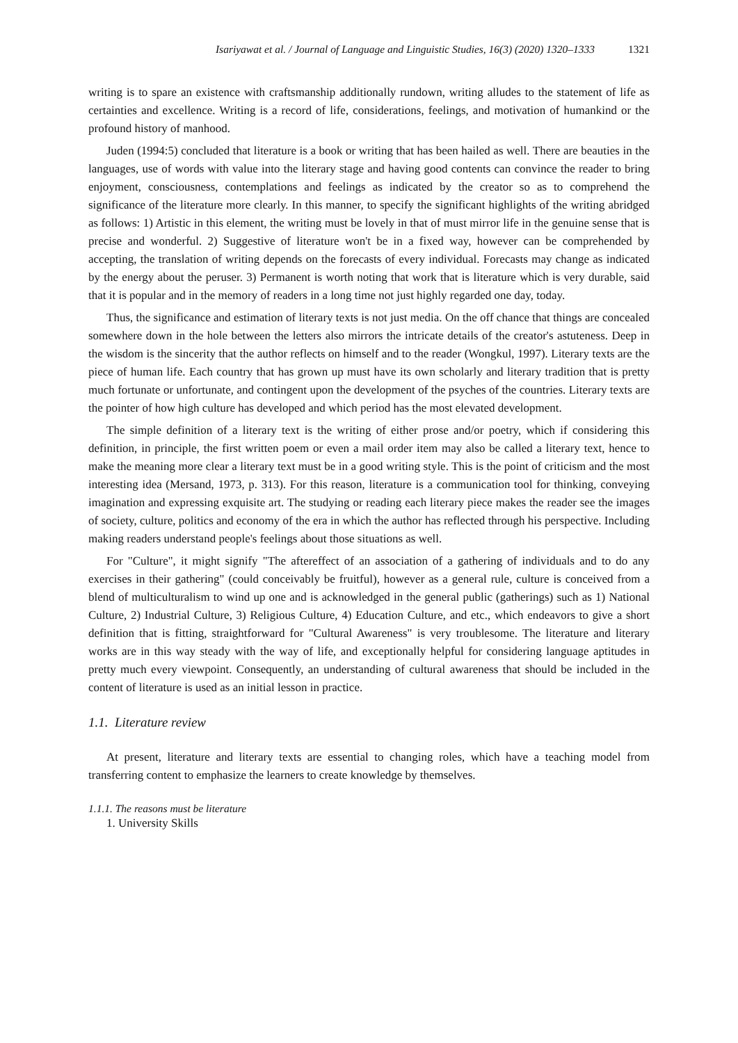Isariyawat et al. / Journal of Language and Linguistic Studies, 16(3) (2020) 1320–1333 1321
writing is to spare an existence with craftsmanship additionally rundown, writing alludes to the statement of life as certainties and excellence. Writing is a record of life, considerations, feelings, and motivation of humankind or the profound history of manhood.
Juden (1994:5) concluded that literature is a book or writing that has been hailed as well. There are beauties in the languages, use of words with value into the literary stage and having good contents can convince the reader to bring enjoyment, consciousness, contemplations and feelings as indicated by the creator so as to comprehend the significance of the literature more clearly. In this manner, to specify the significant highlights of the writing abridged as follows: 1) Artistic in this element, the writing must be lovely in that of must mirror life in the genuine sense that is precise and wonderful. 2) Suggestive of literature won't be in a fixed way, however can be comprehended by accepting, the translation of writing depends on the forecasts of every individual. Forecasts may change as indicated by the energy about the peruser. 3) Permanent is worth noting that work that is literature which is very durable, said that it is popular and in the memory of readers in a long time not just highly regarded one day, today.
Thus, the significance and estimation of literary texts is not just media. On the off chance that things are concealed somewhere down in the hole between the letters also mirrors the intricate details of the creator's astuteness. Deep in the wisdom is the sincerity that the author reflects on himself and to the reader (Wongkul, 1997). Literary texts are the piece of human life. Each country that has grown up must have its own scholarly and literary tradition that is pretty much fortunate or unfortunate, and contingent upon the development of the psyches of the countries. Literary texts are the pointer of how high culture has developed and which period has the most elevated development.
The simple definition of a literary text is the writing of either prose and/or poetry, which if considering this definition, in principle, the first written poem or even a mail order item may also be called a literary text, hence to make the meaning more clear a literary text must be in a good writing style. This is the point of criticism and the most interesting idea (Mersand, 1973, p. 313). For this reason, literature is a communication tool for thinking, conveying imagination and expressing exquisite art. The studying or reading each literary piece makes the reader see the images of society, culture, politics and economy of the era in which the author has reflected through his perspective. Including making readers understand people's feelings about those situations as well.
For "Culture", it might signify "The aftereffect of an association of a gathering of individuals and to do any exercises in their gathering" (could conceivably be fruitful), however as a general rule, culture is conceived from a blend of multiculturalism to wind up one and is acknowledged in the general public (gatherings) such as 1) National Culture, 2) Industrial Culture, 3) Religious Culture, 4) Education Culture, and etc., which endeavors to give a short definition that is fitting, straightforward for "Cultural Awareness" is very troublesome. The literature and literary works are in this way steady with the way of life, and exceptionally helpful for considering language aptitudes in pretty much every viewpoint. Consequently, an understanding of cultural awareness that should be included in the content of literature is used as an initial lesson in practice.
1.1. Literature review
At present, literature and literary texts are essential to changing roles, which have a teaching model from transferring content to emphasize the learners to create knowledge by themselves.
1.1.1. The reasons must be literature
1. University Skills